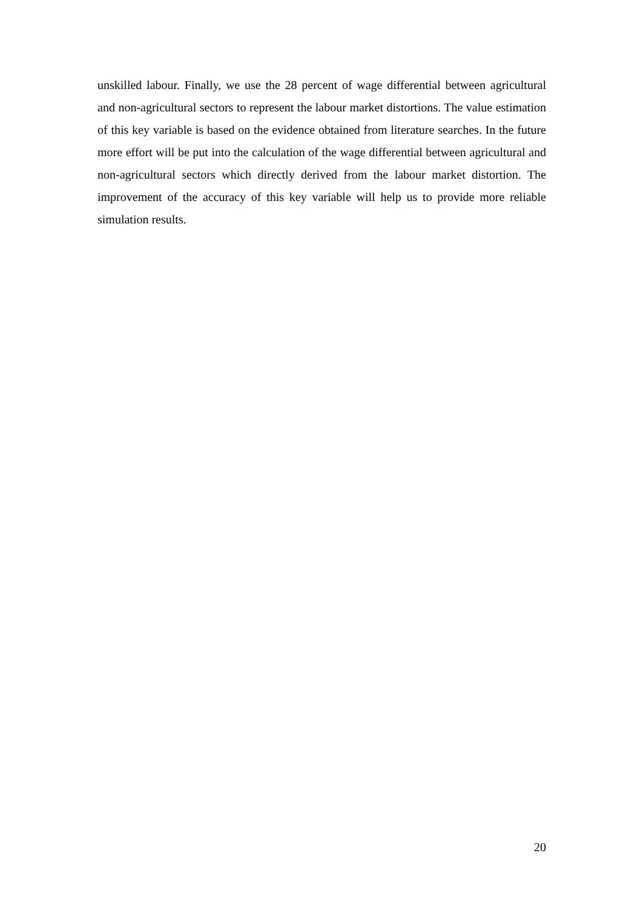unskilled labour. Finally, we use the 28 percent of wage differential between agricultural and non-agricultural sectors to represent the labour market distortions. The value estimation of this key variable is based on the evidence obtained from literature searches. In the future more effort will be put into the calculation of the wage differential between agricultural and non-agricultural sectors which directly derived from the labour market distortion. The improvement of the accuracy of this key variable will help us to provide more reliable simulation results.
20